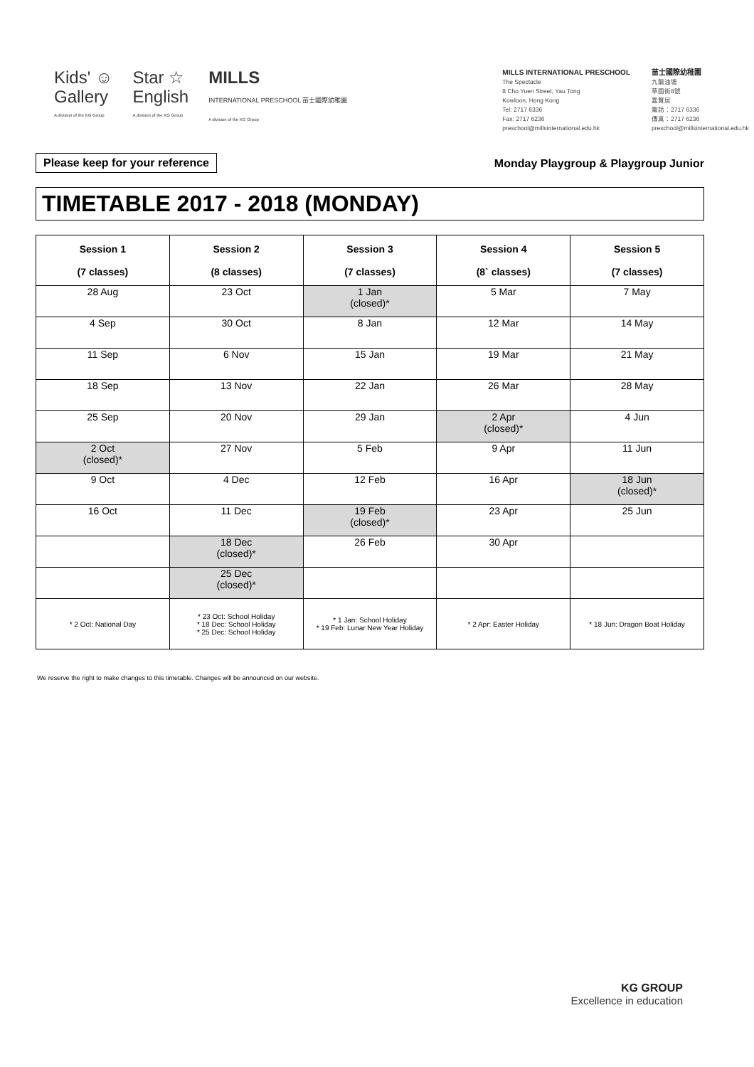Kids' ☺
Gallery
A division of the KG Group
Star ☆
English
A division of the KG Group
MILLS
INTERNATIONAL PRESCHOOL 苗士國際幼稚園
A division of the KG Group
MILLS INTERNATIONAL PRESCHOOL
The Spectacle
8 Cho Yuen Street, Yau Tong
Kowloon, Hong Kong
Tel: 2717 6336
Fax: 2717 6236
preschool@millsinternational.edu.hk
苗士國際幼稚園
九龍油塘
草園街8號
嘉賢居
電話：2717 6336
傳真：2717 6236
preschool@millsinternational.edu.hk
Please keep for your reference Monday Playgroup & Playgroup Junior
TIMETABLE 2017 - 2018 (MONDAY)
| Session 1 (7 classes) | Session 2 (8 classes) | Session 3 (7 classes) | Session 4 (8` classes) | Session 5 (7 classes) |
| --- | --- | --- | --- | --- |
| 28 Aug | 23 Oct | 1 Jan (closed)* | 5 Mar | 7 May |
| 4 Sep | 30 Oct | 8 Jan | 12 Mar | 14 May |
| 11 Sep | 6 Nov | 15 Jan | 19 Mar | 21 May |
| 18 Sep | 13 Nov | 22 Jan | 26 Mar | 28 May |
| 25 Sep | 20 Nov | 29 Jan | 2 Apr (closed)* | 4 Jun |
| 2 Oct (closed)* | 27 Nov | 5 Feb | 9 Apr | 11 Jun |
| 9 Oct | 4 Dec | 12 Feb | 16 Apr | 18 Jun (closed)* |
| 16 Oct | 11 Dec | 19 Feb (closed)* | 23 Apr | 25 Jun |
| | 18 Dec (closed)* | 26 Feb | 30 Apr | |
| | 25 Dec (closed)* | | | |
| * 2 Oct: National Day | * 23 Oct: School Holiday * 18 Dec: School Holiday * 25 Dec: School Holiday | * 1 Jan: School Holiday * 19 Feb: Lunar New Year Holiday | * 2 Apr: Easter Holiday | * 18 Jun: Dragon Boat Holiday |
We reserve the right to make changes to this timetable. Changes will be announced on our website.
KG GROUP
Excellence in education